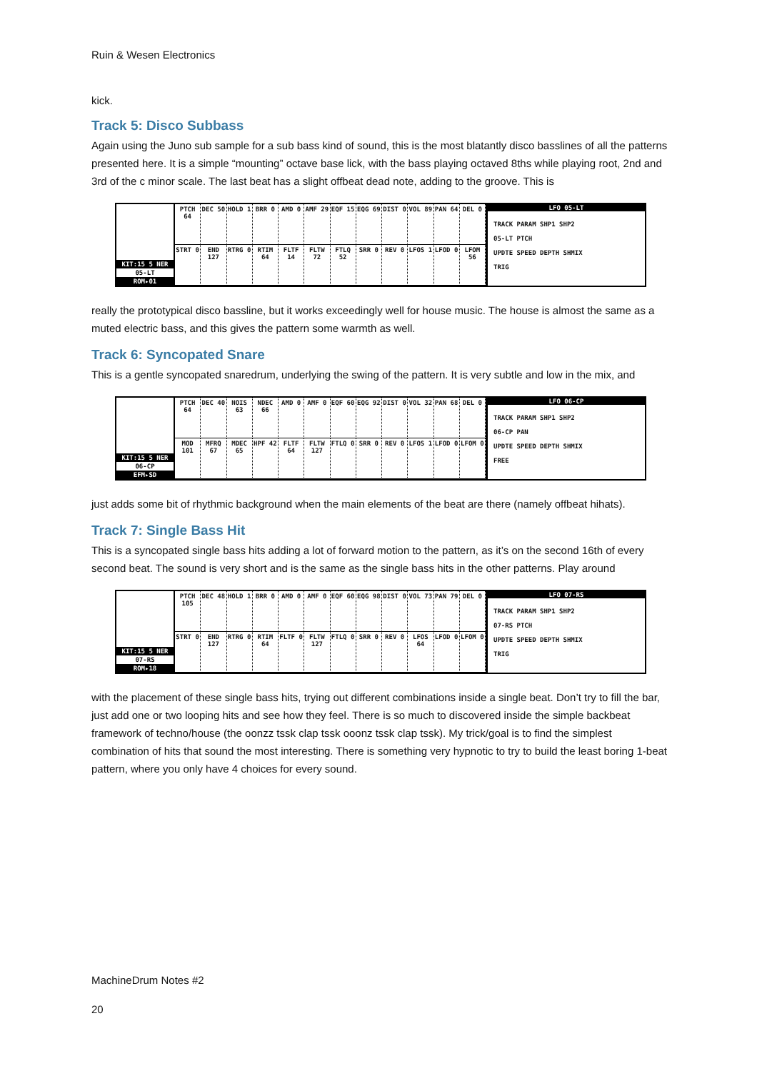Ruin & Wesen Electronics
kick.
Track 5: Disco Subbass
Again using the Juno sub sample for a sub bass kind of sound, this is the most blatantly disco basslines of all the patterns presented here. It is a simple “mounting” octave base lick, with the bass playing octaved 8ths while playing root, 2nd and 3rd of the c minor scale. The last beat has a slight offbeat dead note, adding to the groove. This is
KIT:15 5 NER
05-LT
ROM▸01
PTCH 64
DEC 50
HOLD 1
BRR 0
AMD 0
AMF 29
EQF 15
EQG 69
DIST 0
VOL 89
PAN 64
DEL 0
STRT 0
END 127
RTRG 0
RTIM 64
FLTF 14
FLTW 72
FTLQ 52
SRR 0
REV 0
LFOS 1
LFOD 0
LFOM 56
LFO 05-LT
TRACK PARAM SHP1 SHP2
05-LT PTCH
UPDTE SPEED DEPTH SHMIX
TRIG
really the prototypical disco bassline, but it works exceedingly well for house music. The house is almost the same as a muted electric bass, and this gives the pattern some warmth as well.
Track 6: Syncopated Snare
This is a gentle syncopated snaredrum, underlying the swing of the pattern. It is very subtle and low in the mix, and
KIT:15 5 NER
06-CP
EFM▸SD
PTCH 64
DEC 40
NOIS 63
NDEC 66
AMD 0
AMF 0
EQF 60
EQG 92
DIST 0
VOL 32
PAN 68
DEL 0
MOD 101
MFRQ 67
MDEC 65
HPF 42
FLTF 64
FLTW 127
FTLQ 0
SRR 0
REV 0
LFOS 1
LFOD 0
LFOM 0
LFO 06-CP
TRACK PARAM SHP1 SHP2
06-CP PAN
UPDTE SPEED DEPTH SHMIX
FREE
just adds some bit of rhythmic background when the main elements of the beat are there (namely offbeat hihats).
Track 7: Single Bass Hit
This is a syncopated single bass hits adding a lot of forward motion to the pattern, as it’s on the second 16th of every second beat. The sound is very short and is the same as the single bass hits in the other patterns. Play around
KIT:15 5 NER
07-RS
ROM▸18
PTCH 105
DEC 48
HOLD 1
BRR 0
AMD 0
AMF 0
EQF 60
EQG 98
DIST 0
VOL 73
PAN 79
DEL 0
STRT 0
END 127
RTRG 0
RTIM 64
FLTF 0
FLTW 127
FTLQ 0
SRR 0
REV 0
LFOS 64
LFOD 0
LFOM 0
LFO 07-RS
TRACK PARAM SHP1 SHP2
07-RS PTCH
UPDTE SPEED DEPTH SHMIX
TRIG
with the placement of these single bass hits, trying out different combinations inside a single beat. Don’t try to fill the bar, just add one or two looping hits and see how they feel. There is so much to discovered inside the simple backbeat framework of techno/house (the oonzz tssk clap tssk ooonz tssk clap tssk). My trick/goal is to find the simplest combination of hits that sound the most interesting. There is something very hypnotic to try to build the least boring 1-beat pattern, where you only have 4 choices for every sound.
MachineDrum Notes #2
20